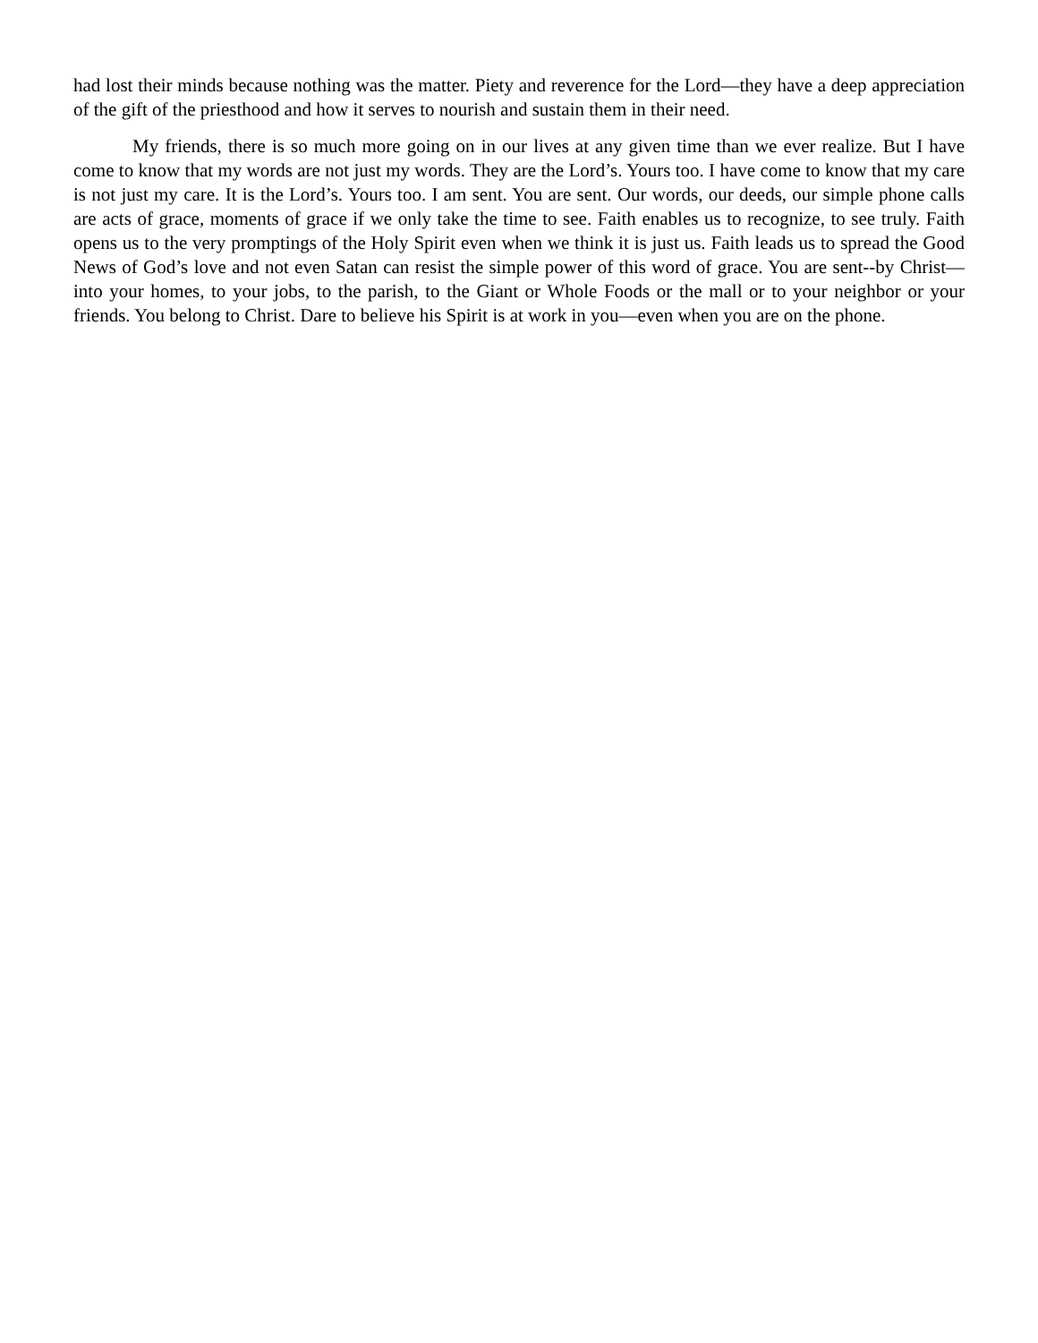had lost their minds because nothing was the matter. Piety and reverence for the Lord—they have a deep appreciation of the gift of the priesthood and how it serves to nourish and sustain them in their need.
My friends, there is so much more going on in our lives at any given time than we ever realize. But I have come to know that my words are not just my words. They are the Lord’s. Yours too. I have come to know that my care is not just my care. It is the Lord’s. Yours too. I am sent. You are sent. Our words, our deeds, our simple phone calls are acts of grace, moments of grace if we only take the time to see. Faith enables us to recognize, to see truly. Faith opens us to the very promptings of the Holy Spirit even when we think it is just us. Faith leads us to spread the Good News of God’s love and not even Satan can resist the simple power of this word of grace. You are sent--by Christ—into your homes, to your jobs, to the parish, to the Giant or Whole Foods or the mall or to your neighbor or your friends. You belong to Christ. Dare to believe his Spirit is at work in you—even when you are on the phone.